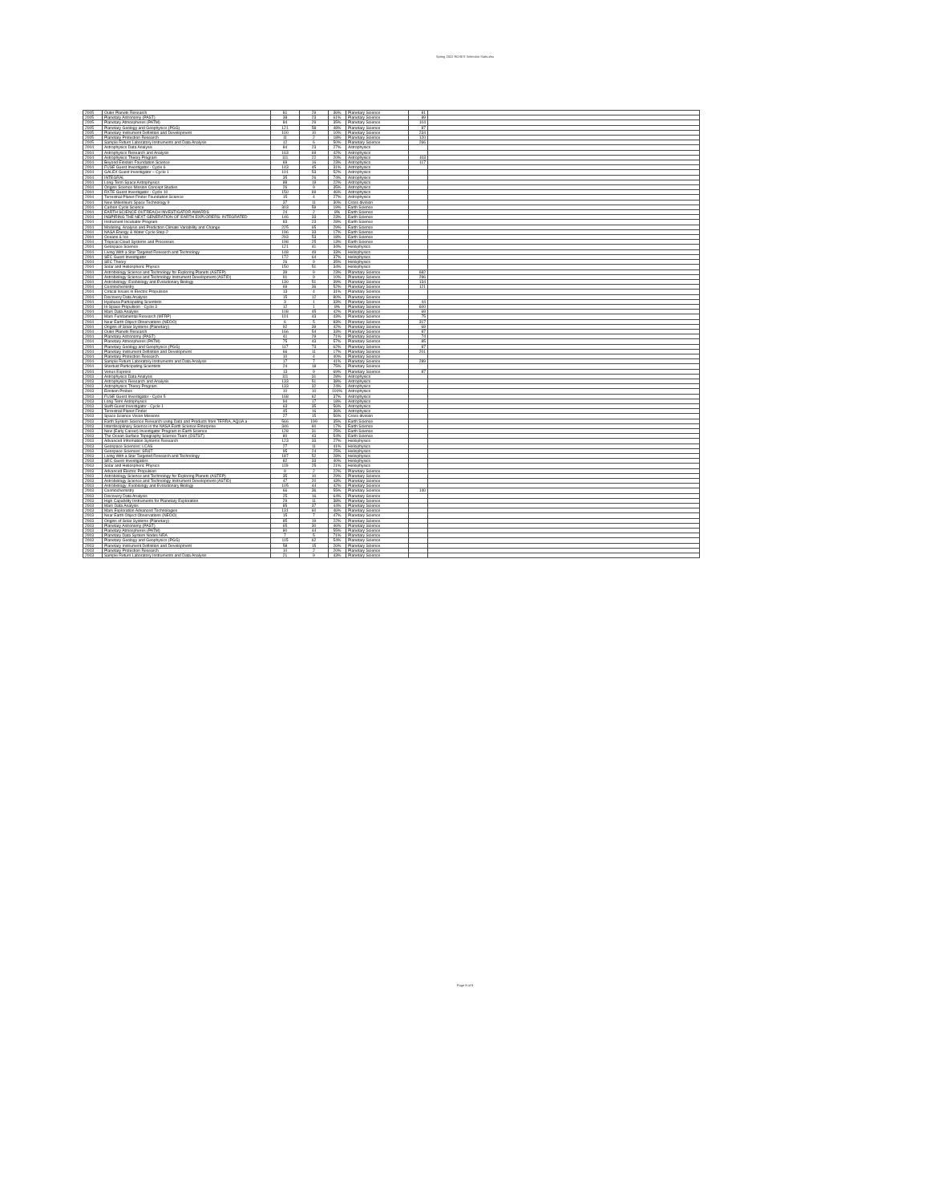Spring 2022 ROSES Selection Stats.xlsx
| 2005 | Outer Planets Research | 81 | 29 | 36% | Planetary Science | 81 | |
| 2005 | Planetary Astronomy (PAST) | 38 | 23 | 61% | Planetary Science | 89 | |
| 2005 | Planetary Atmospheres (PATM) | 84 | 29 | 35% | Planetary Science | 104 | |
| 2005 | Planetary Geology and Geophysics (PGG) | 121 | 58 | 48% | Planetary Science | 87 | |
| 2005 | Planetary Instrument Definition and Development | 100 | 10 | 10% | Planetary Science | 234 | |
| 2005 | Planetary Protection Research | 11 | 2 | 18% | Planetary Science | 120 | |
| 2005 | Sample Return Laboratory Instruments and Data Analysis | 12 | 6 | 50% | Planetary Science | 266 | |
| 2004 | Astrophysics Data Analysis | 84 | 23 | 27% | Astrophysics | | |
| 2004 | Astrophysics Research and Analysis | 163 | 69 | 42% | Astrophysics | | |
| 2004 | Astrophysics Theory Program | 111 | 22 | 20% | Astrophysics | 103 | |
| 2004 | Beyond Einstein Foundation Science | 69 | 16 | 23% | Astrophysics | 117 | |
| 2004 | FUSE Guest Investigator - Cycle 6 | 143 | 45 | 31% | Astrophysics | | |
| 2004 | GALEX Guest Investigator – Cycle 1 | 101 | 53 | 52% | Astrophysics | | |
| 2004 | INTEGRAL | 35 | 26 | 74% | Astrophysics | | |
| 2004 | Long-Term Space Astrophysics | 88 | 19 | 22% | Astrophysics | | |
| 2004 | Origins Science Mission Concept Studies | 26 | 9 | 35% | Astrophysics | | |
| 2004 | RXTE Guest Investigator - Cycle 10 | 150 | 69 | 46% | Astrophysics | | |
| 2004 | Terrestrial Planet Finder Foundation Science | 15 | 4 | 27% | Astrophysics | | |
| 2004 | New Millennium Space Technology 9 | 37 | 11 | 30% | Cross division | | |
| 2004 | Carbon Cycle Science | 303 | 59 | 19% | Earth Science | | |
| 2004 | EARTH SCIENCE OUTREACH INVESTIGATOR AWARDS | 24 | 2 | 8% | Earth Science | | |
| 2004 | INSPIRING THE NEXT GENERATION OF EARTH EXPLORERS: INTEGRATED | 146 | 33 | 23% | Earth Science | | |
| 2004 | Instrument Incubator Program | 83 | 23 | 28% | Earth Science | | |
| 2004 | Modeling, Analysis and Prediction Climate Variability and Change | 225 | 65 | 29% | Earth Science | | |
| 2004 | NASA Energy & Water Cycle Step-2 | 196 | 33 | 17% | Earth Science | | |
| 2004 | Oceans & Ice | 293 | 53 | 18% | Earth Science | | |
| 2004 | Tropical Cloud Systems and Processes | 198 | 25 | 13% | Earth Science | | |
| 2004 | Geospace Science | 121 | 41 | 34% | Heliophysics | | |
| 2004 | Living With a Star Targeted Research and Technology | 148 | 49 | 33% | Heliophysics | | |
| 2004 | SEC Guest Investigator | 172 | 64 | 37% | Heliophysics | | |
| 2004 | SEC Theory | 26 | 9 | 35% | Heliophysics | | |
| 2004 | Solar and Heliospheric Physics | 150 | 51 | 34% | Heliophysics | | |
| 2004 | Astrobiology Science and Technology for Exploring Planets (ASTEP) | 39 | 9 | 23% | Planetary Science | 682 | |
| 2004 | Astrobiology Science and Technology Instrument Development (ASTID) | 91 | 9 | 10% | Planetary Science | 296 | |
| 2004 | Astrobiology: Exobiology and Evolutionary Biology | 130 | 51 | 39% | Planetary Science | 134 | |
| 2004 | Cosmochemistry | 69 | 36 | 52% | Planetary Science | 121 | |
| 2004 | Critical Issues in Electric Propulsion | 13 | 4 | 31% | Planetary Science | | |
| 2004 | Discovery Data Analysis | 15 | 12 | 80% | Planetary Science | | |
| 2004 | Hyabusa Participating Scientists | 3 | 1 | 33% | Planetary Science | 44 | |
| 2004 | In-Space Propulsion - Cycle 3 | 12 | 1 | 8% | Planetary Science | 600 | |
| 2004 | Mars Data Analysis | 108 | 45 | 42% | Planetary Science | 69 | |
| 2004 | Mars Fundamental Research (MFRP) | 101 | 43 | 43% | Planetary Science | 75 | |
| 2004 | Near Earth Object Observations (NEOO) | 6 | 5 | 83% | Planetary Science | 317 | |
| 2004 | Origins of Solar Systems (Planetary) | 92 | 39 | 42% | Planetary Science | 69 | |
| 2004 | Outer Planets Research | 166 | 54 | 33% | Planetary Science | 87 | |
| 2004 | Planetary Astronomy (PAST) | 41 | 29 | 71% | Planetary Science | 74 | |
| 2004 | Planetary Atmospheres (PATM) | 75 | 43 | 57% | Planetary Science | 85 | |
| 2004 | Planetary Geology and Geophysics (PGG) | 117 | 73 | 62% | Planetary Science | 87 | |
| 2004 | Planetary Instrument Definition and Development | 66 | 11 | 17% | Planetary Science | 201 | |
| 2004 | Planetary Protection Research | 10 | 4 | 40% | Planetary Science | | |
| 2004 | Sample Return Laboratory Instruments and Data Analysis | 17 | 7 | 41% | Planetary Science | 289 | |
| 2004 | Stardust Participating Scientists | 24 | 18 | 75% | Planetary Science | | |
| 2004 | Venus Express | 13 | 9 | 69% | Planetary Science | 87 | |
| 2003 | Astrophysics Data Analysis | 111 | 31 | 28% | Astrophysics | | |
| 2003 | Astrophysics Research and Analysis | 133 | 51 | 38% | Astrophysics | | |
| 2003 | Astrophysics Theory Program | 133 | 32 | 24% | Astrophysics | | |
| 2003 | Einstein Probes | 10 | 10 | 100% | Astrophysics | | |
| 2003 | FUSE Guest Investigator - Cycle 5 | 168 | 62 | 37% | Astrophysics | | |
| 2003 | Long Term Astrophysics | 94 | 17 | 18% | Astrophysics | | |
| 2003 | Swift Guest Investigator - Cycle 1 | 63 | 35 | 56% | Astrophysics | | |
| 2003 | Terrestrial Planet Finder | 45 | 16 | 36% | Astrophysics | | |
| 2003 | Space Science Vision Missions | 27 | 15 | 56% | Cross division | | |
| 2003 | Earth System Science Research using Data and Products from TERRA, AQUA a | 566 | 199 | 35% | Earth Science | | |
| 2003 | Interdisciplinary Science in the NASA Earth Science Enterprise | 346 | 60 | 17% | Earth Science | | |
| 2003 | New (Early Career) Investigator Program in Earth Science | 128 | 31 | 25% | Earth Science | | |
| 2003 | The Ocean Surface Topography Science Team (OSTST) | 80 | 43 | 54% | Earth Science | | |
| 2003 | Advanced Information Systems Research | 123 | 33 | 27% | Heliophysics | | |
| 2003 | Geospace Sciences: LCAS | 27 | 11 | 41% | Heliophysics | | |
| 2003 | Geospace Sciences: SR&T | 95 | 24 | 25% | Heliophysics | | |
| 2003 | Living With a Star Targeted Research and Technology | 187 | 52 | 28% | Heliophysics | | |
| 2003 | SEC Guest Investigators | 82 | 33 | 40% | Heliophysics | | |
| 2003 | Solar and Heliospheric Physics | 119 | 25 | 21% | Heliophysics | | |
| 2003 | Advanced Electric Propulsion | 9 | 2 | 22% | Planetary Science | | |
| 2003 | Astrobiology Science and Technology for Exploring Planets (ASTEP) | 35 | 10 | 29% | Planetary Science | | |
| 2003 | Astrobiology Science and Technology Instrument Development (ASTID) | 47 | 20 | 43% | Planetary Science | | |
| 2003 | Astrobiology: Exobiology and Evolutionary Biology | 105 | 44 | 42% | Planetary Science | | |
| 2003 | Cosmochemistry | 66 | 36 | 55% | Planetary Science | 140 | |
| 2003 | Discovery Data Analysis | 25 | 16 | 64% | Planetary Science | | |
| 2003 | High Capability Instruments for Planetary Exploration | 29 | 11 | 38% | Planetary Science | | |
| 2003 | Mars Data Analysis | 85 | 37 | 44% | Planetary Science | | |
| 2003 | Mars Exploration Advanced Technologies | 131 | 60 | 46% | Planetary Science | | |
| 2003 | Near Earth Object Observations (NEOO) | 15 | 7 | 47% | Planetary Science | | |
| 2003 | Origins of Solar Systems (Planetary) | 85 | 19 | 22% | Planetary Science | | |
| 2003 | Planetary Astronomy (PAST) | 65 | 30 | 46% | Planetary Science | | |
| 2003 | Planetary Atmospheres (PATM) | 80 | 44 | 55% | Planetary Science | | |
| 2003 | Planetary Data System Nodes NRA | 7 | 5 | 71% | Planetary Science | | |
| 2003 | Planetary Geology and Geophysics (PGG) | 115 | 62 | 54% | Planetary Science | | |
| 2003 | Planetary Instrument Definition and Development | 58 | 15 | 26% | Planetary Science | | |
| 2003 | Planetary Protection Research | 10 | 2 | 20% | Planetary Science | | |
| 2003 | Sample Return Laboratory Instruments and Data Analysis | 21 | 9 | 43% | Planetary Science | | |
Page 9 of 9